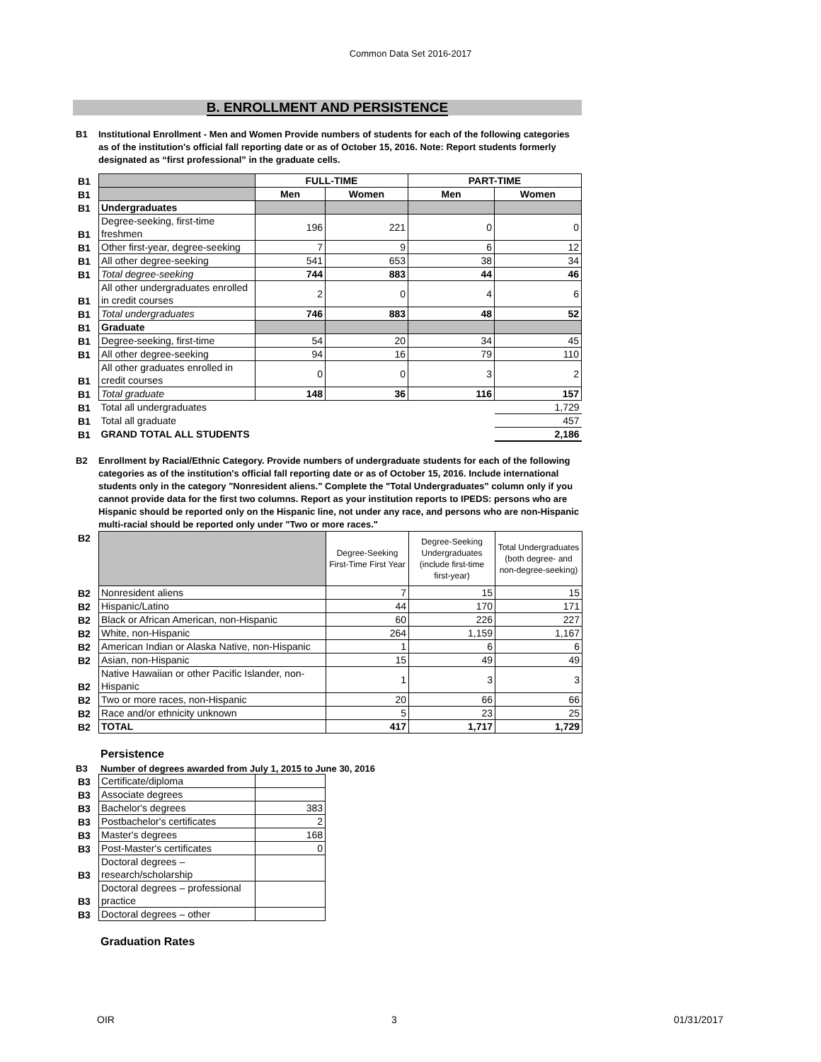Common Data Set 2016-2017
B. ENROLLMENT AND PERSISTENCE
B1 Institutional Enrollment - Men and Women Provide numbers of students for each of the following categories as of the institution's official fall reporting date or as of October 15, 2016. Note: Report students formerly designated as “first professional” in the graduate cells.
| B1 | | FULL-TIME | | PART-TIME | |
| B1 | | Men | Women | Men | Women |
| B1 | Undergraduates | | | | |
| B1 | Degree-seeking, first-time freshmen | 196 | 221 | 0 | 0 |
| B1 | Other first-year, degree-seeking | 7 | 9 | 6 | 12 |
| B1 | All other degree-seeking | 541 | 653 | 38 | 34 |
| B1 | Total degree-seeking | 744 | 883 | 44 | 46 |
| B1 | All other undergraduates enrolled in credit courses | 2 | 0 | 4 | 6 |
| B1 | Total undergraduates | 746 | 883 | 48 | 52 |
| B1 | Graduate | | | | |
| B1 | Degree-seeking, first-time | 54 | 20 | 34 | 45 |
| B1 | All other degree-seeking | 94 | 16 | 79 | 110 |
| B1 | All other graduates enrolled in credit courses | 0 | 0 | 3 | 2 |
| B1 | Total graduate | 148 | 36 | 116 | 157 |
| B1 | Total all undergraduates | | | | 1,729 |
| B1 | Total all graduate | | | | 457 |
| B1 | GRAND TOTAL ALL STUDENTS | | | | 2,186 |
B2 Enrollment by Racial/Ethnic Category. Provide numbers of undergraduate students for each of the following categories as of the institution's official fall reporting date or as of October 15, 2016. Include international students only in the category "Nonresident aliens." Complete the "Total Undergraduates" column only if you cannot provide data for the first two columns. Report as your institution reports to IPEDS: persons who are Hispanic should be reported only on the Hispanic line, not under any race, and persons who are non-Hispanic multi-racial should be reported only under "Two or more races."
| B2 | | Degree-Seeking First-Time First Year | Degree-Seeking Undergraduates (include first-time first-year) | Total Undergraduates (both degree- and non-degree-seeking) |
| B2 | Nonresident aliens | 7 | 15 | 15 |
| B2 | Hispanic/Latino | 44 | 170 | 171 |
| B2 | Black or African American, non-Hispanic | 60 | 226 | 227 |
| B2 | White, non-Hispanic | 264 | 1,159 | 1,167 |
| B2 | American Indian or Alaska Native, non-Hispanic | 1 | 6 | 6 |
| B2 | Asian, non-Hispanic | 15 | 49 | 49 |
| B2 | Native Hawaiian or other Pacific Islander, non-Hispanic | 1 | 3 | 3 |
| B2 | Two or more races, non-Hispanic | 20 | 66 | 66 |
| B2 | Race and/or ethnicity unknown | 5 | 23 | 25 |
| B2 | TOTAL | 417 | 1,717 | 1,729 |
Persistence
B3 Number of degrees awarded from July 1, 2015 to June 30, 2016
| B3 | Certificate/diploma | |
| B3 | Associate degrees | |
| B3 | Bachelor's degrees | 383 |
| B3 | Postbachelor's certificates | 2 |
| B3 | Master's degrees | 168 |
| B3 | Post-Master's certificates | 0 |
| B3 | Doctoral degrees – research/scholarship | |
| B3 | Doctoral degrees – professional practice | |
| B3 | Doctoral degrees – other | |
Graduation Rates
OIR 3 01/31/2017